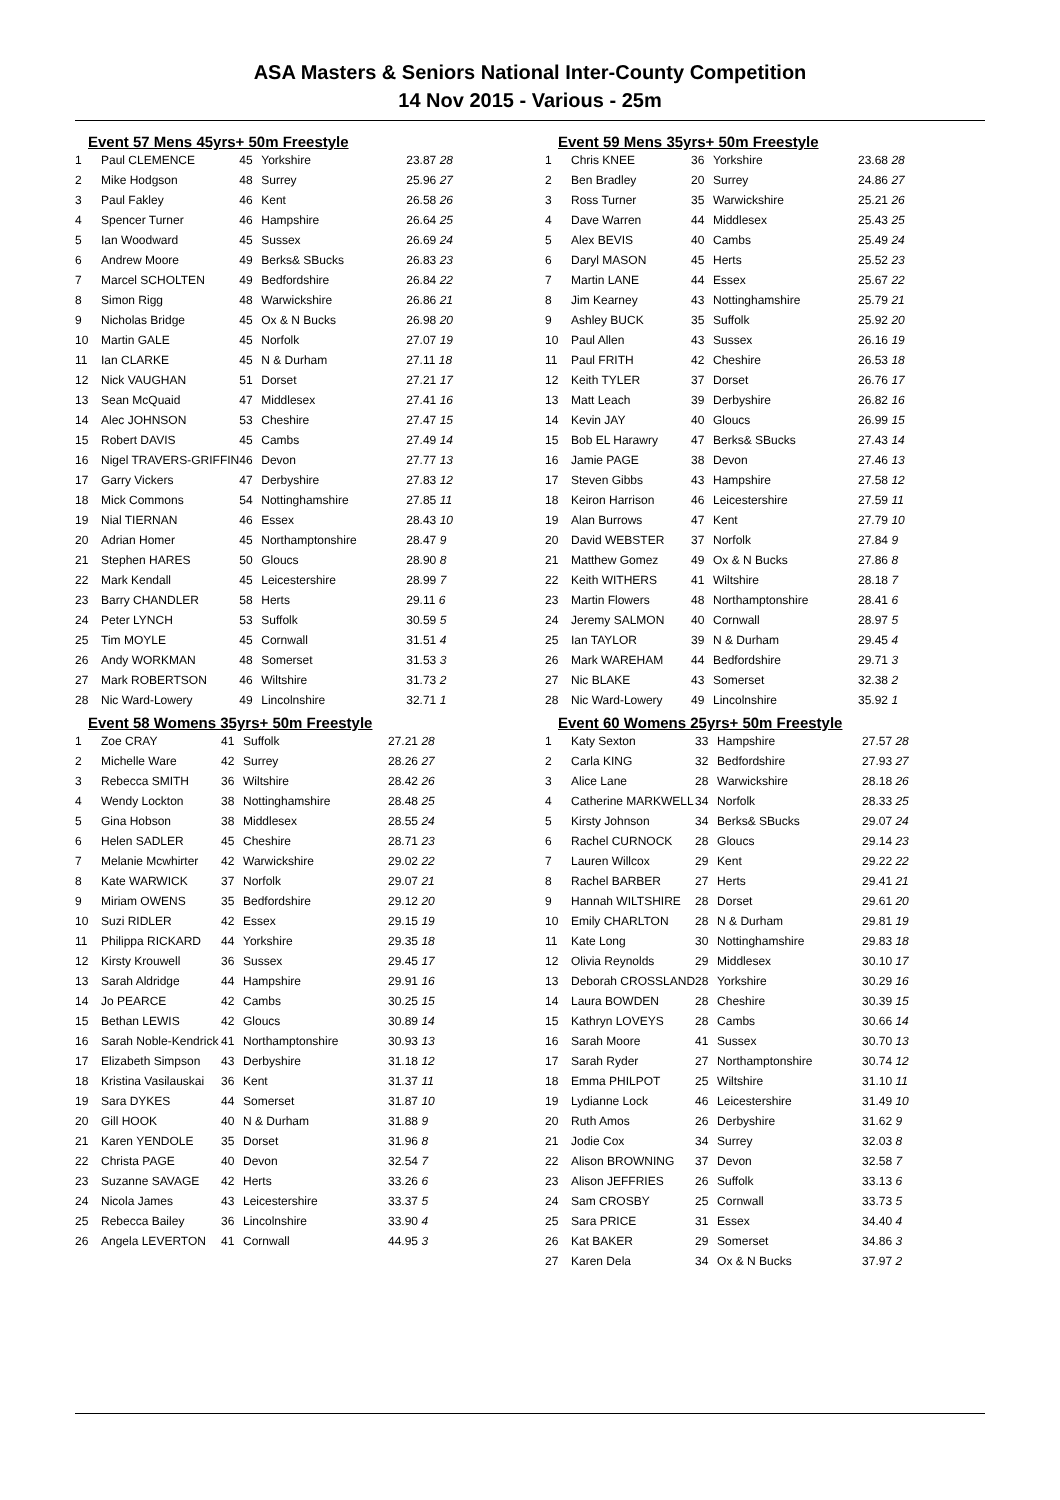ASA Masters & Seniors National Inter-County Competition
14 Nov 2015 - Various - 25m
Event 57 Mens 45yrs+ 50m Freestyle
| 1 | Paul CLEMENCE | 45 | Yorkshire | 23.87 28 |
| 2 | Mike Hodgson | 48 | Surrey | 25.96 27 |
| 3 | Paul Fakley | 46 | Kent | 26.58 26 |
| 4 | Spencer Turner | 46 | Hampshire | 26.64 25 |
| 5 | Ian Woodward | 45 | Sussex | 26.69 24 |
| 6 | Andrew Moore | 49 | Berks& SBucks | 26.83 23 |
| 7 | Marcel SCHOLTEN | 49 | Bedfordshire | 26.84 22 |
| 8 | Simon Rigg | 48 | Warwickshire | 26.86 21 |
| 9 | Nicholas Bridge | 45 | Ox & N Bucks | 26.98 20 |
| 10 | Martin GALE | 45 | Norfolk | 27.07 19 |
| 11 | Ian CLARKE | 45 | N & Durham | 27.11 18 |
| 12 | Nick VAUGHAN | 51 | Dorset | 27.21 17 |
| 13 | Sean McQuaid | 47 | Middlesex | 27.41 16 |
| 14 | Alec JOHNSON | 53 | Cheshire | 27.47 15 |
| 15 | Robert DAVIS | 45 | Cambs | 27.49 14 |
| 16 | Nigel TRAVERS-GRIFFIN | 46 | Devon | 27.77 13 |
| 17 | Garry Vickers | 47 | Derbyshire | 27.83 12 |
| 18 | Mick Commons | 54 | Nottinghamshire | 27.85 11 |
| 19 | Nial TIERNAN | 46 | Essex | 28.43 10 |
| 20 | Adrian Homer | 45 | Northamptonshire | 28.47 9 |
| 21 | Stephen HARES | 50 | Gloucs | 28.90 8 |
| 22 | Mark Kendall | 45 | Leicestershire | 28.99 7 |
| 23 | Barry CHANDLER | 58 | Herts | 29.11 6 |
| 24 | Peter LYNCH | 53 | Suffolk | 30.59 5 |
| 25 | Tim MOYLE | 45 | Cornwall | 31.51 4 |
| 26 | Andy WORKMAN | 48 | Somerset | 31.53 3 |
| 27 | Mark ROBERTSON | 46 | Wiltshire | 31.73 2 |
| 28 | Nic Ward-Lowery | 49 | Lincolnshire | 32.71 1 |
Event 58 Womens 35yrs+ 50m Freestyle
| 1 | Zoe CRAY | 41 | Suffolk | 27.21 28 |
| 2 | Michelle Ware | 42 | Surrey | 28.26 27 |
| 3 | Rebecca SMITH | 36 | Wiltshire | 28.42 26 |
| 4 | Wendy Lockton | 38 | Nottinghamshire | 28.48 25 |
| 5 | Gina Hobson | 38 | Middlesex | 28.55 24 |
| 6 | Helen SADLER | 45 | Cheshire | 28.71 23 |
| 7 | Melanie Mcwhirter | 42 | Warwickshire | 29.02 22 |
| 8 | Kate WARWICK | 37 | Norfolk | 29.07 21 |
| 9 | Miriam OWENS | 35 | Bedfordshire | 29.12 20 |
| 10 | Suzi RIDLER | 42 | Essex | 29.15 19 |
| 11 | Philippa RICKARD | 44 | Yorkshire | 29.35 18 |
| 12 | Kirsty Krouwell | 36 | Sussex | 29.45 17 |
| 13 | Sarah Aldridge | 44 | Hampshire | 29.91 16 |
| 14 | Jo PEARCE | 42 | Cambs | 30.25 15 |
| 15 | Bethan LEWIS | 42 | Gloucs | 30.89 14 |
| 16 | Sarah Noble-Kendrick | 41 | Northamptonshire | 30.93 13 |
| 17 | Elizabeth Simpson | 43 | Derbyshire | 31.18 12 |
| 18 | Kristina Vasilauskai | 36 | Kent | 31.37 11 |
| 19 | Sara DYKES | 44 | Somerset | 31.87 10 |
| 20 | Gill HOOK | 40 | N & Durham | 31.88 9 |
| 21 | Karen YENDOLE | 35 | Dorset | 31.96 8 |
| 22 | Christa PAGE | 40 | Devon | 32.54 7 |
| 23 | Suzanne SAVAGE | 42 | Herts | 33.26 6 |
| 24 | Nicola James | 43 | Leicestershire | 33.37 5 |
| 25 | Rebecca Bailey | 36 | Lincolnshire | 33.90 4 |
| 26 | Angela LEVERTON | 41 | Cornwall | 44.95 3 |
Event 59 Mens 35yrs+ 50m Freestyle
| 1 | Chris KNEE | 36 | Yorkshire | 23.68 28 |
| 2 | Ben Bradley | 20 | Surrey | 24.86 27 |
| 3 | Ross Turner | 35 | Warwickshire | 25.21 26 |
| 4 | Dave Warren | 44 | Middlesex | 25.43 25 |
| 5 | Alex BEVIS | 40 | Cambs | 25.49 24 |
| 6 | Daryl MASON | 45 | Herts | 25.52 23 |
| 7 | Martin LANE | 44 | Essex | 25.67 22 |
| 8 | Jim Kearney | 43 | Nottinghamshire | 25.79 21 |
| 9 | Ashley BUCK | 35 | Suffolk | 25.92 20 |
| 10 | Paul Allen | 43 | Sussex | 26.16 19 |
| 11 | Paul FRITH | 42 | Cheshire | 26.53 18 |
| 12 | Keith TYLER | 37 | Dorset | 26.76 17 |
| 13 | Matt Leach | 39 | Derbyshire | 26.82 16 |
| 14 | Kevin JAY | 40 | Gloucs | 26.99 15 |
| 15 | Bob EL Harawry | 47 | Berks& SBucks | 27.43 14 |
| 16 | Jamie PAGE | 38 | Devon | 27.46 13 |
| 17 | Steven Gibbs | 43 | Hampshire | 27.58 12 |
| 18 | Keiron Harrison | 46 | Leicestershire | 27.59 11 |
| 19 | Alan Burrows | 47 | Kent | 27.79 10 |
| 20 | David WEBSTER | 37 | Norfolk | 27.84 9 |
| 21 | Matthew Gomez | 49 | Ox & N Bucks | 27.86 8 |
| 22 | Keith WITHERS | 41 | Wiltshire | 28.18 7 |
| 23 | Martin Flowers | 48 | Northamptonshire | 28.41 6 |
| 24 | Jeremy SALMON | 40 | Cornwall | 28.97 5 |
| 25 | Ian TAYLOR | 39 | N & Durham | 29.45 4 |
| 26 | Mark WAREHAM | 44 | Bedfordshire | 29.71 3 |
| 27 | Nic BLAKE | 43 | Somerset | 32.38 2 |
| 28 | Nic Ward-Lowery | 49 | Lincolnshire | 35.92 1 |
Event 60 Womens 25yrs+ 50m Freestyle
| 1 | Katy Sexton | 33 | Hampshire | 27.57 28 |
| 2 | Carla KING | 32 | Bedfordshire | 27.93 27 |
| 3 | Alice Lane | 28 | Warwickshire | 28.18 26 |
| 4 | Catherine MARKWELL | 34 | Norfolk | 28.33 25 |
| 5 | Kirsty Johnson | 34 | Berks& SBucks | 29.07 24 |
| 6 | Rachel CURNOCK | 28 | Gloucs | 29.14 23 |
| 7 | Lauren Willcox | 29 | Kent | 29.22 22 |
| 8 | Rachel BARBER | 27 | Herts | 29.41 21 |
| 9 | Hannah WILTSHIRE | 28 | Dorset | 29.61 20 |
| 10 | Emily CHARLTON | 28 | N & Durham | 29.81 19 |
| 11 | Kate Long | 30 | Nottinghamshire | 29.83 18 |
| 12 | Olivia Reynolds | 29 | Middlesex | 30.10 17 |
| 13 | Deborah CROSSLAND | 28 | Yorkshire | 30.29 16 |
| 14 | Laura BOWDEN | 28 | Cheshire | 30.39 15 |
| 15 | Kathryn LOVEYS | 28 | Cambs | 30.66 14 |
| 16 | Sarah Moore | 41 | Sussex | 30.70 13 |
| 17 | Sarah Ryder | 27 | Northamptonshire | 30.74 12 |
| 18 | Emma PHILPOT | 25 | Wiltshire | 31.10 11 |
| 19 | Lydianne Lock | 46 | Leicestershire | 31.49 10 |
| 20 | Ruth Amos | 26 | Derbyshire | 31.62 9 |
| 21 | Jodie Cox | 34 | Surrey | 32.03 8 |
| 22 | Alison BROWNING | 37 | Devon | 32.58 7 |
| 23 | Alison JEFFRIES | 26 | Suffolk | 33.13 6 |
| 24 | Sam CROSBY | 25 | Cornwall | 33.73 5 |
| 25 | Sara PRICE | 31 | Essex | 34.40 4 |
| 26 | Kat BAKER | 29 | Somerset | 34.86 3 |
| 27 | Karen Dela | 34 | Ox & N Bucks | 37.97 2 |